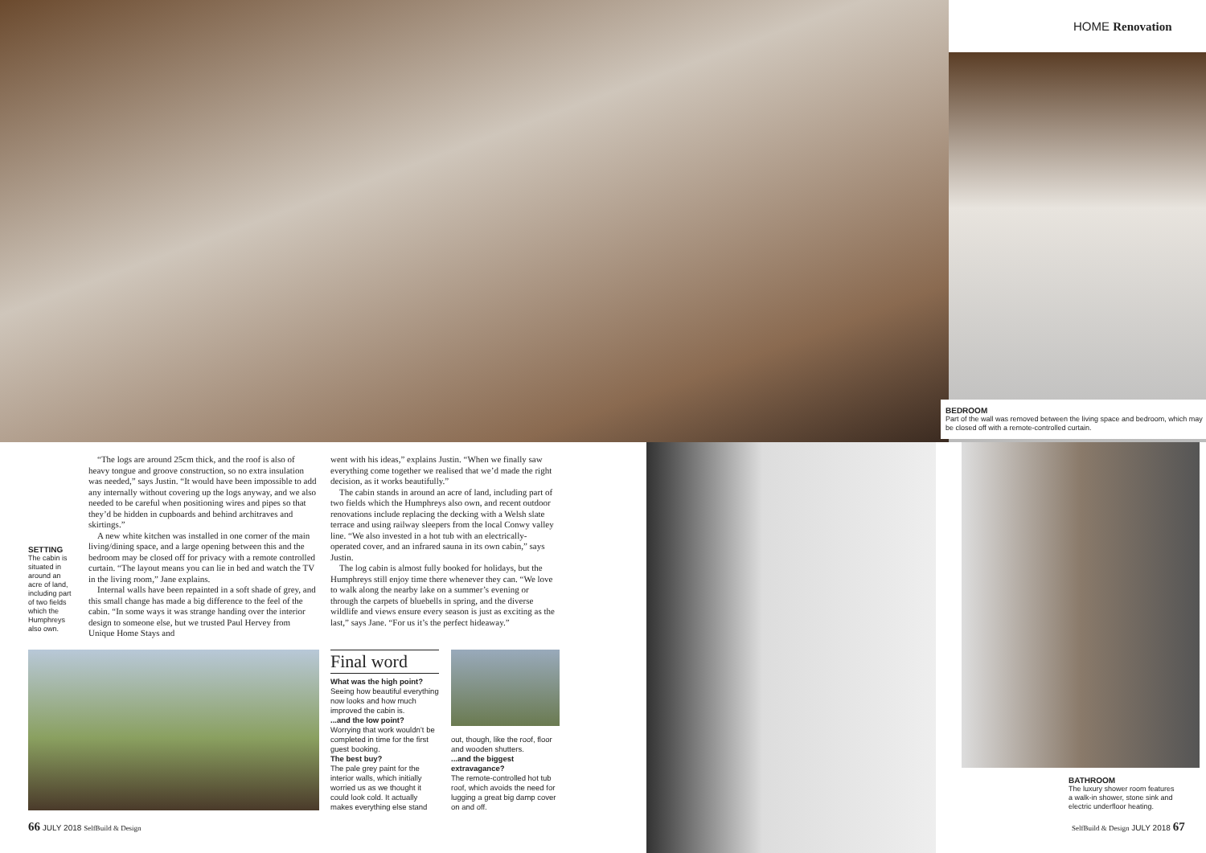HOME Renovation
BEDROOM
Part of the wall was removed between the living space and bedroom, which may be closed off with a remote-controlled curtain.
SETTING
The cabin is situated in around an acre of land, including part of two fields which the Humphreys also own.
“The logs are around 25cm thick, and the roof is also of heavy tongue and groove construction, so no extra insulation was needed,” says Justin. “It would have been impossible to add any internally without covering up the logs anyway, and we also needed to be careful when positioning wires and pipes so that they’d be hidden in cupboards and behind architraves and skirtings.”
A new white kitchen was installed in one corner of the main living/dining space, and a large opening between this and the bedroom may be closed off for privacy with a remote controlled curtain. “The layout means you can lie in bed and watch the TV in the living room,” Jane explains.
Internal walls have been repainted in a soft shade of grey, and this small change has made a big difference to the feel of the cabin. “In some ways it was strange handing over the interior design to someone else, but we trusted Paul Hervey from Unique Home Stays and
went with his ideas,” explains Justin. “When we finally saw everything come together we realised that we’d made the right decision, as it works beautifully.”
The cabin stands in around an acre of land, including part of two fields which the Humphreys also own, and recent outdoor renovations include replacing the decking with a Welsh slate terrace and using railway sleepers from the local Conwy valley line. “We also invested in a hot tub with an electrically-operated cover, and an infrared sauna in its own cabin,” says Justin.
The log cabin is almost fully booked for holidays, but the Humphreys still enjoy time there whenever they can. “We love to walk along the nearby lake on a summer’s evening or through the carpets of bluebells in spring, and the diverse wildlife and views ensure every season is just as exciting as the last,” says Jane. “For us it’s the perfect hideaway.”
Final word
What was the high point?
Seeing how beautiful everything now looks and how much improved the cabin is.
...and the low point?
Worrying that work wouldn’t be completed in time for the first guest booking.
The best buy?
The pale grey paint for the interior walls, which initially worried us as we thought it could look cold. It actually makes everything else stand
out, though, like the roof, floor and wooden shutters.
...and the biggest extravagance?
The remote-controlled hot tub roof, which avoids the need for lugging a great big damp cover on and off.
BATHROOM
The luxury shower room features a walk-in shower, stone sink and electric underfloor heating.
66 JULY 2018 SelfBuild & Design
SelfBuild & Design JULY 2018 67